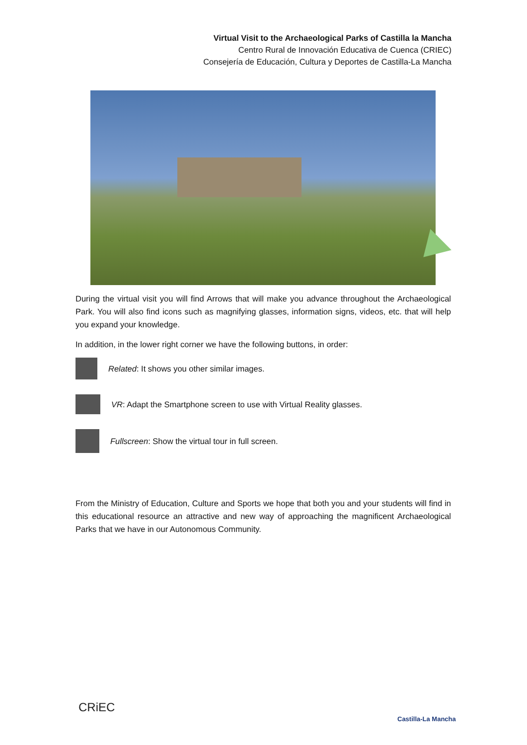Virtual Visit to the Archaeological Parks of Castilla la Mancha
Centro Rural de Innovación Educativa de Cuenca (CRIEC)
Consejería de Educación, Cultura y Deportes de Castilla-La Mancha
During the virtual visit you will find Arrows that will make you advance throughout the Archaeological Park. You will also find icons such as magnifying glasses, information signs, videos, etc. that will help you expand your knowledge.
In addition, in the lower right corner we have the following buttons, in order:
Related: It shows you other similar images.
VR: Adapt the Smartphone screen to use with Virtual Reality glasses.
Fullscreen: Show the virtual tour in full screen.
From the Ministry of Education, Culture and Sports we hope that both you and your students will find in this educational resource an attractive and new way of approaching the magnificent Archaeological Parks that we have in our Autonomous Community.
CRiEC
Castilla-La Mancha